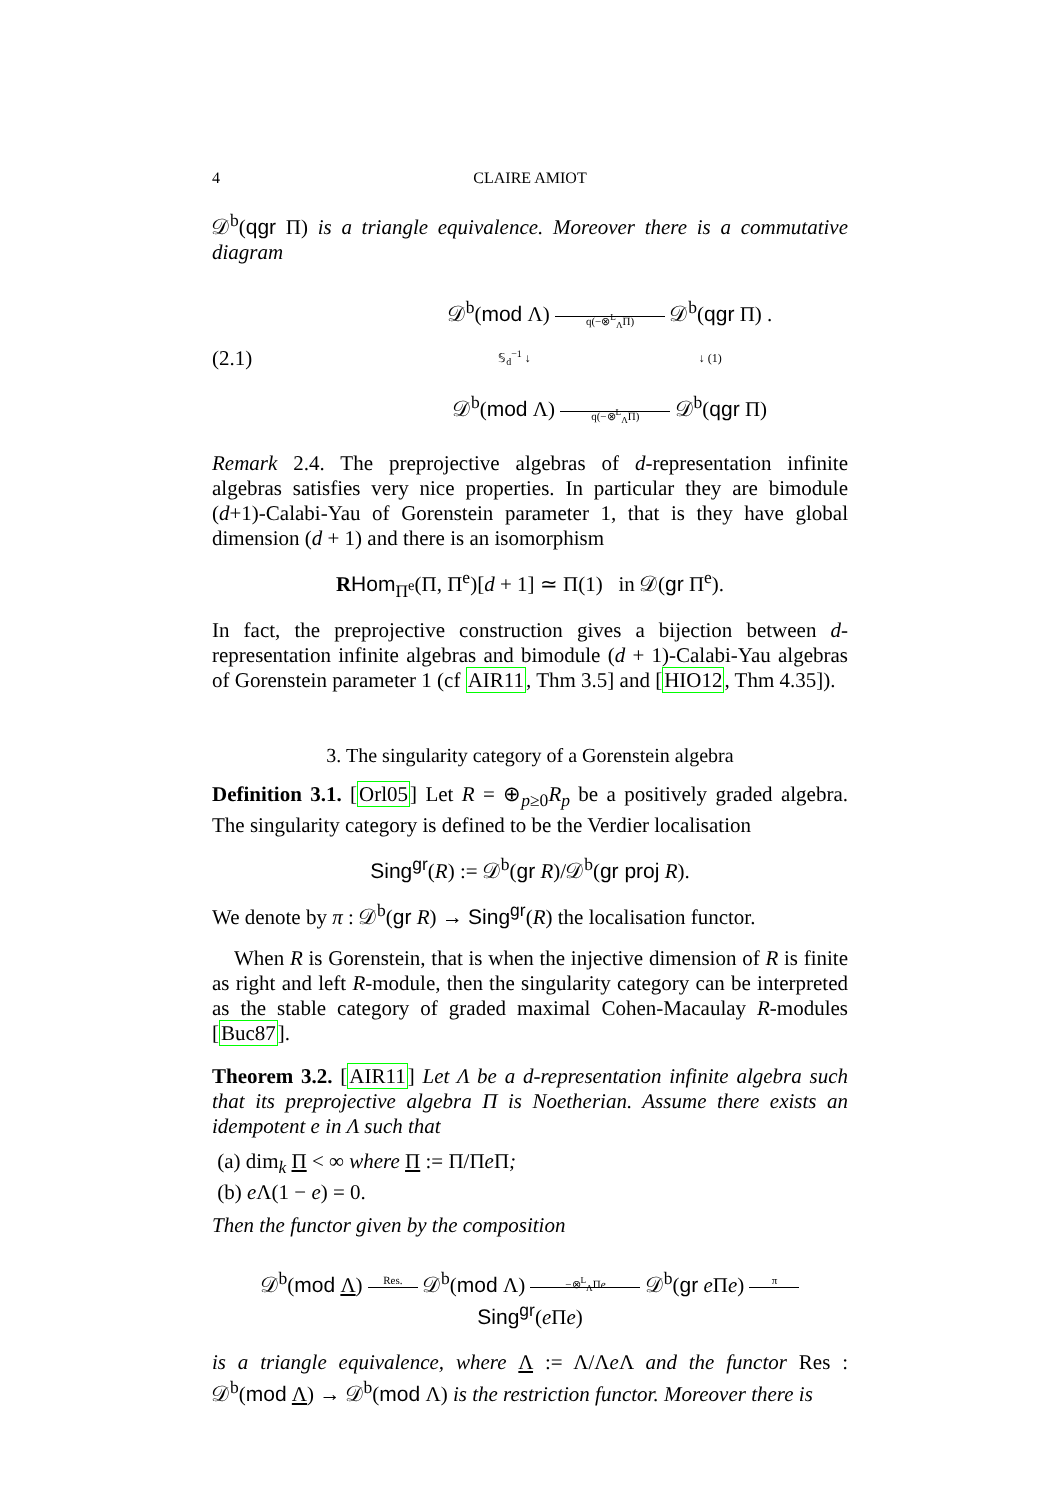4 CLAIRE AMIOT
𝒟<sup>b</sup>(qgr Π) is a triangle equivalence. Moreover there is a commutative diagram
(2.1)
𝒟<sup>b</sup>(mod Λ) q(−⊗<sup>L</sup><sub>Λ</sub>Π) 𝒟<sup>b</sup>(qgr Π) .
𝕊<sub>d</sub><sup>−1</sup> ↓ ↓ (1)
𝒟<sup>b</sup>(mod Λ) q(−⊗<sup>L</sup><sub>Λ</sub>Π) 𝒟<sup>b</sup>(qgr Π)
Remark 2.4. The preprojective algebras of d-representation infinite algebras satisfies very nice properties. In particular they are bimodule (d+1)-Calabi-Yau of Gorenstein parameter 1, that is they have global dimension (d + 1) and there is an isomorphism
RHom<sub>Π<sup>e</sup></sub>(Π, Π<sup>e</sup>)[d + 1] ≃ Π(1) in 𝒟(gr Π<sup>e</sup>).
In fact, the preprojective construction gives a bijection between d-representation infinite algebras and bimodule (d + 1)-Calabi-Yau algebras of Gorenstein parameter 1 (cf AIR11, Thm 3.5] and [HIO12, Thm 4.35]).
3. The singularity category of a Gorenstein algebra
Definition 3.1. [Orl05] Let R = ⊕<sub>p≥0</sub>R<sub>p</sub> be a positively graded algebra. The singularity category is defined to be the Verdier localisation
Sing<sup>gr</sup>(R) := 𝒟<sup>b</sup>(gr R)/𝒟<sup>b</sup>(gr proj R).
We denote by π : 𝒟<sup>b</sup>(gr R) → Sing<sup>gr</sup>(R) the localisation functor.
When R is Gorenstein, that is when the injective dimension of R is finite as right and left R-module, then the singularity category can be interpreted as the stable category of graded maximal Cohen-Macaulay R-modules [Buc87].
Theorem 3.2. [AIR11] Let Λ be a d-representation infinite algebra such that its preprojective algebra Π is Noetherian. Assume there exists an idempotent e in Λ such that
(a) dim<sub>k</sub> Π < ∞ where Π := Π/Πe Π;
(b) e Λ(1 − e) = 0.
Then the functor given by the composition
𝒟<sup>b</sup>(mod Λ) Res. 𝒟<sup>b</sup>(mod Λ) −⊗<sup>L</sup><sub>Λ</sub>Πe 𝒟<sup>b</sup>(gr e Πe) π Sing<sup>gr</sup>(e Πe)
is a triangle equivalence, where Λ := Λ/Λe Λ and the functor Res : 𝒟<sup>b</sup>(mod Λ) → 𝒟<sup>b</sup>(mod Λ) is the restriction functor. Moreover there is